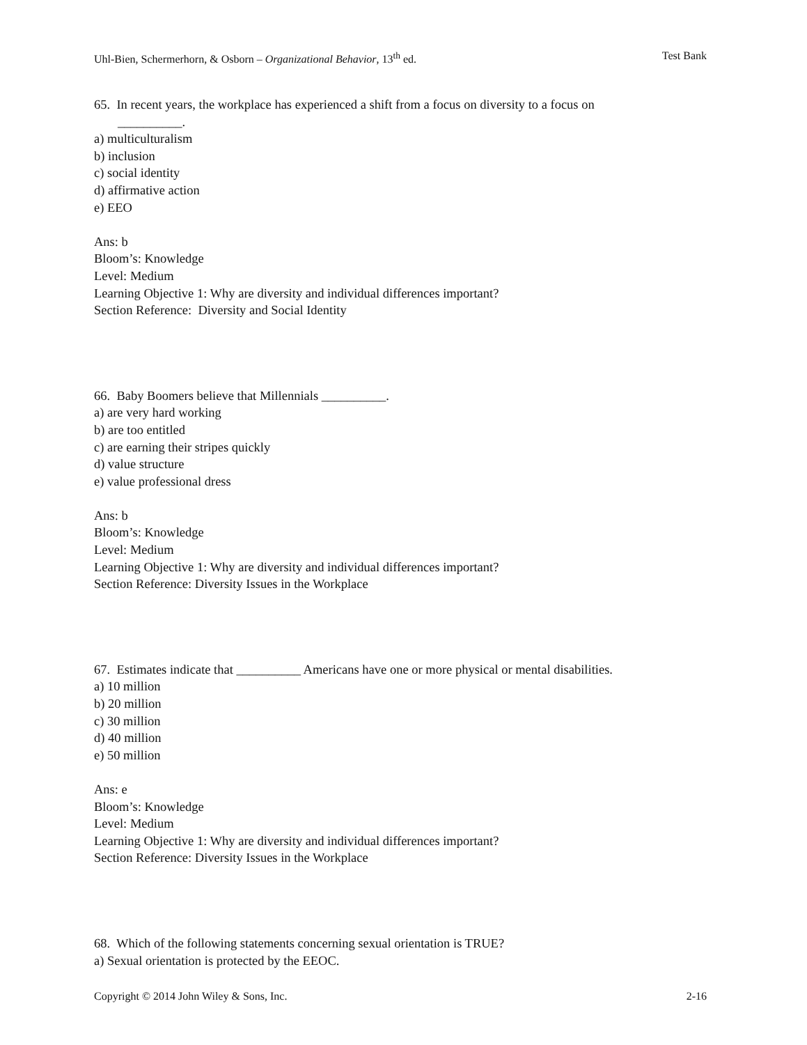Uhl-Bien, Schermerhorn, & Osborn – Organizational Behavior, 13<sup>th</sup> ed. Test Bank
65. In recent years, the workplace has experienced a shift from a focus on diversity to a focus on
__________.
a) multiculturalism
b) inclusion
c) social identity
d) affirmative action
e) EEO
Ans: b
Bloom’s: Knowledge
Level: Medium
Learning Objective 1: Why are diversity and individual differences important?
Section Reference: Diversity and Social Identity
66. Baby Boomers believe that Millennials __________.
a) are very hard working
b) are too entitled
c) are earning their stripes quickly
d) value structure
e) value professional dress
Ans: b
Bloom’s: Knowledge
Level: Medium
Learning Objective 1: Why are diversity and individual differences important?
Section Reference: Diversity Issues in the Workplace
67. Estimates indicate that __________ Americans have one or more physical or mental disabilities.
a) 10 million
b) 20 million
c) 30 million
d) 40 million
e) 50 million
Ans: e
Bloom’s: Knowledge
Level: Medium
Learning Objective 1: Why are diversity and individual differences important?
Section Reference: Diversity Issues in the Workplace
68. Which of the following statements concerning sexual orientation is TRUE?
a) Sexual orientation is protected by the EEOC.
Copyright © 2014 John Wiley & Sons, Inc. 2-16